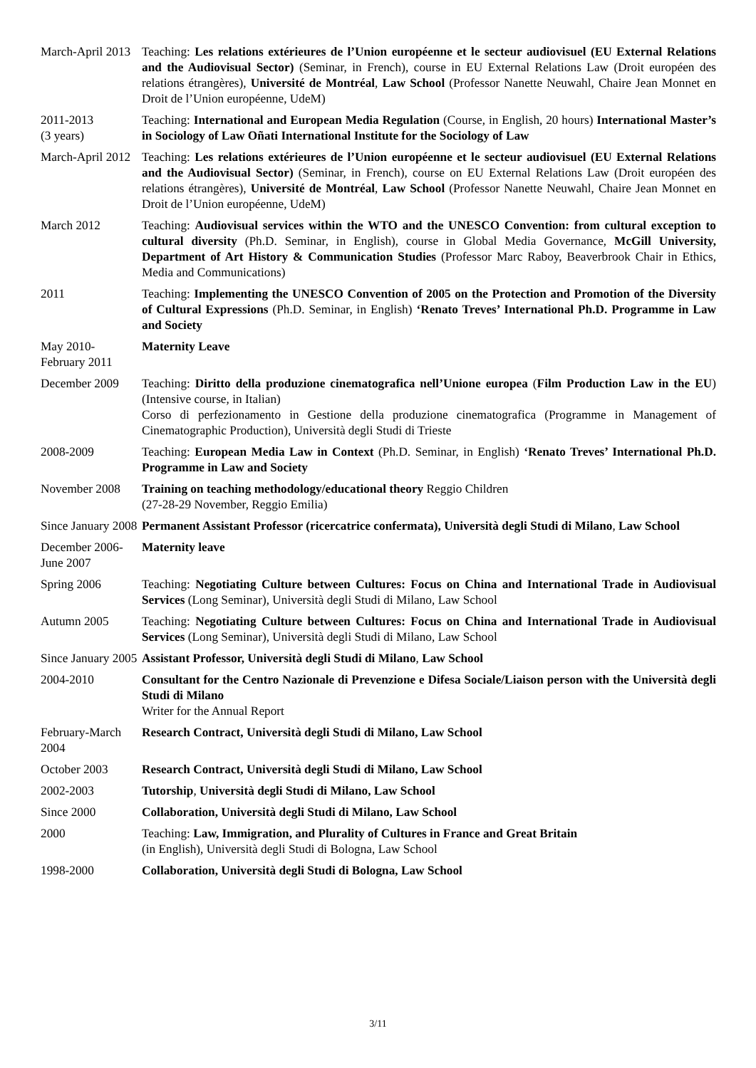| March-April 2013 | Teaching: Les relations extérieures de l’Union européenne et le secteur audiovisuel (EU External Relations and the Audiovisual Sector) (Seminar, in French), course in EU External Relations Law (Droit européen des relations étrangères), Université de Montréal , Law School (Professor Nanette Neuwahl, Chaire Jean Monnet en Droit de l’Union européenne, UdeM) |
| 2011-2013 (3 years) | Teaching: International and European Media Regulation (Course, in English, 20 hours) International Master’s in Sociology of Law Oñati International Institute for the Sociology of Law |
| March-April 2012 | Teaching: Les relations extérieures de l’Union européenne et le secteur audiovisuel (EU External Relations and the Audiovisual Sector) (Seminar, in French), course on EU External Relations Law (Droit européen des relations étrangères), Université de Montréal , Law School (Professor Nanette Neuwahl, Chaire Jean Monnet en Droit de l’Union européenne, UdeM) |
| March 2012 | Teaching: Audiovisual services within the WTO and the UNESCO Convention: from cultural exception to cultural diversity (Ph.D. Seminar, in English), course in Global Media Governance, McGill University, Department of Art History & Communication Studies (Professor Marc Raboy, Beaverbrook Chair in Ethics, Media and Communications) |
| 2011 | Teaching: Implementing the UNESCO Convention of 2005 on the Protection and Promotion of the Diversity of Cultural Expressions (Ph.D. Seminar, in English) ‘Renato Treves’ International Ph.D. Programme in Law and Society |
| May 2010- February 2011 | Maternity Leave |
| December 2009 | Teaching: Diritto della produzione cinematografica nell’Unione europea ( Film Production Law in the EU ) (Intensive course, in Italian) Corso di perfezionamento in Gestione della produzione cinematografica (Programme in Management of Cinematographic Production), Università degli Studi di Trieste |
| 2008-2009 | Teaching: European Media Law in Context (Ph.D. Seminar, in English) ‘Renato Treves’ International Ph.D. Programme in Law and Society |
| November 2008 | Training on teaching methodology/educational theory Reggio Children (27-28-29 November, Reggio Emilia) |
| Since January 2008 | Permanent Assistant Professor (ricercatrice confermata), Università degli Studi di Milano , Law School |
| December 2006- June 2007 | Maternity leave |
| Spring 2006 | Teaching: Negotiating Culture between Cultures: Focus on China and International Trade in Audiovisual Services (Long Seminar), Università degli Studi di Milano, Law School |
| Autumn 2005 | Teaching: Negotiating Culture between Cultures: Focus on China and International Trade in Audiovisual Services (Long Seminar), Università degli Studi di Milano, Law School |
| Since January 2005 | Assistant Professor, Università degli Studi di Milano , Law School |
| 2004-2010 | Consultant for the Centro Nazionale di Prevenzione e Difesa Sociale/Liaison person with the Università degli Studi di Milano Writer for the Annual Report |
| February-March 2004 | Research Contract, Università degli Studi di Milano, Law School |
| October 2003 | Research Contract, Università degli Studi di Milano, Law School |
| 2002-2003 | Tutorship , Università degli Studi di Milano, Law School |
| Since 2000 | Collaboration, Università degli Studi di Milano, Law School |
| 2000 | Teaching: Law, Immigration, and Plurality of Cultures in France and Great Britain (in English), Università degli Studi di Bologna, Law School |
| 1998-2000 | Collaboration, Università degli Studi di Bologna, Law School |
3/11